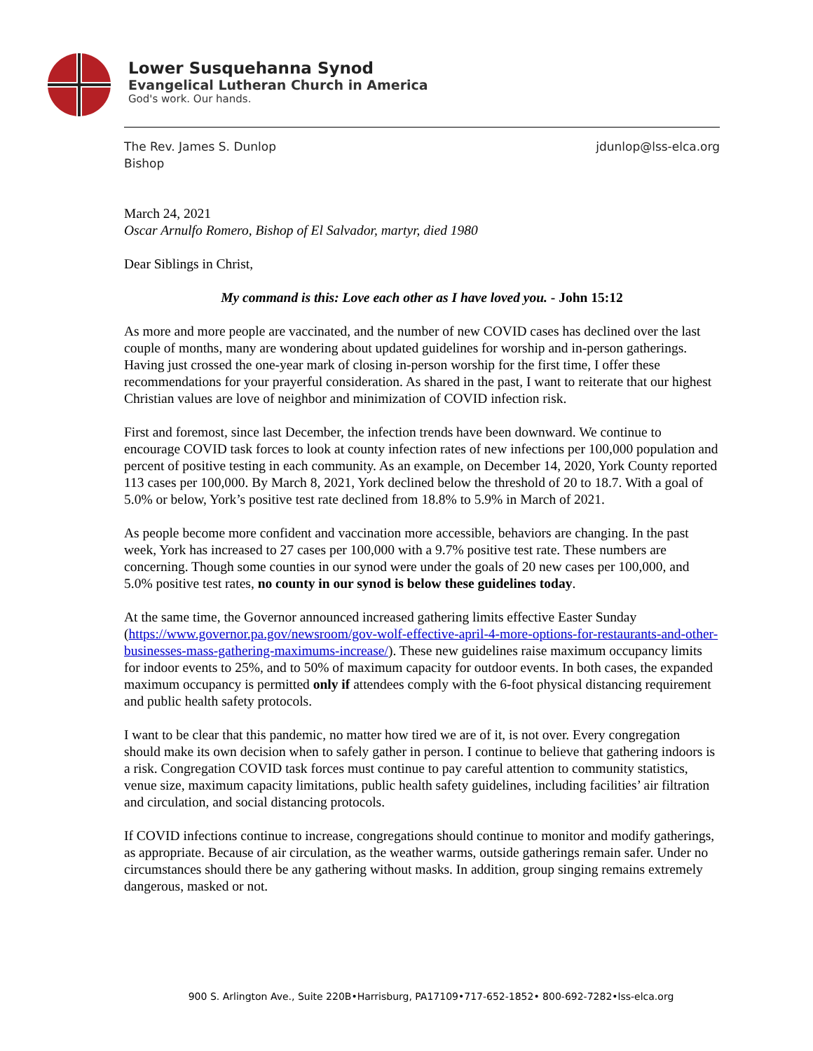Lower Susquehanna Synod
Evangelical Lutheran Church in America
God's work. Our hands.
The Rev. James S. Dunlop
Bishop
jdunlop@lss-elca.org
March 24, 2021
Oscar Arnulfo Romero, Bishop of El Salvador, martyr, died 1980
Dear Siblings in Christ,
My command is this: Love each other as I have loved you. - John 15:12
As more and more people are vaccinated, and the number of new COVID cases has declined over the last couple of months, many are wondering about updated guidelines for worship and in-person gatherings. Having just crossed the one-year mark of closing in-person worship for the first time, I offer these recommendations for your prayerful consideration. As shared in the past, I want to reiterate that our highest Christian values are love of neighbor and minimization of COVID infection risk.
First and foremost, since last December, the infection trends have been downward. We continue to encourage COVID task forces to look at county infection rates of new infections per 100,000 population and percent of positive testing in each community. As an example, on December 14, 2020, York County reported 113 cases per 100,000. By March 8, 2021, York declined below the threshold of 20 to 18.7. With a goal of 5.0% or below, York’s positive test rate declined from 18.8% to 5.9% in March of 2021.
As people become more confident and vaccination more accessible, behaviors are changing. In the past week, York has increased to 27 cases per 100,000 with a 9.7% positive test rate. These numbers are concerning. Though some counties in our synod were under the goals of 20 new cases per 100,000, and 5.0% positive test rates, no county in our synod is below these guidelines today.
At the same time, the Governor announced increased gathering limits effective Easter Sunday (https://www.governor.pa.gov/newsroom/gov-wolf-effective-april-4-more-options-for-restaurants-and-other-businesses-mass-gathering-maximums-increase/). These new guidelines raise maximum occupancy limits for indoor events to 25%, and to 50% of maximum capacity for outdoor events. In both cases, the expanded maximum occupancy is permitted only if attendees comply with the 6-foot physical distancing requirement and public health safety protocols.
I want to be clear that this pandemic, no matter how tired we are of it, is not over. Every congregation should make its own decision when to safely gather in person. I continue to believe that gathering indoors is a risk. Congregation COVID task forces must continue to pay careful attention to community statistics, venue size, maximum capacity limitations, public health safety guidelines, including facilities’ air filtration and circulation, and social distancing protocols.
If COVID infections continue to increase, congregations should continue to monitor and modify gatherings, as appropriate. Because of air circulation, as the weather warms, outside gatherings remain safer. Under no circumstances should there be any gathering without masks. In addition, group singing remains extremely dangerous, masked or not.
900 S. Arlington Ave., Suite 220B•Harrisburg, PA17109•717-652-1852• 800-692-7282•lss-elca.org